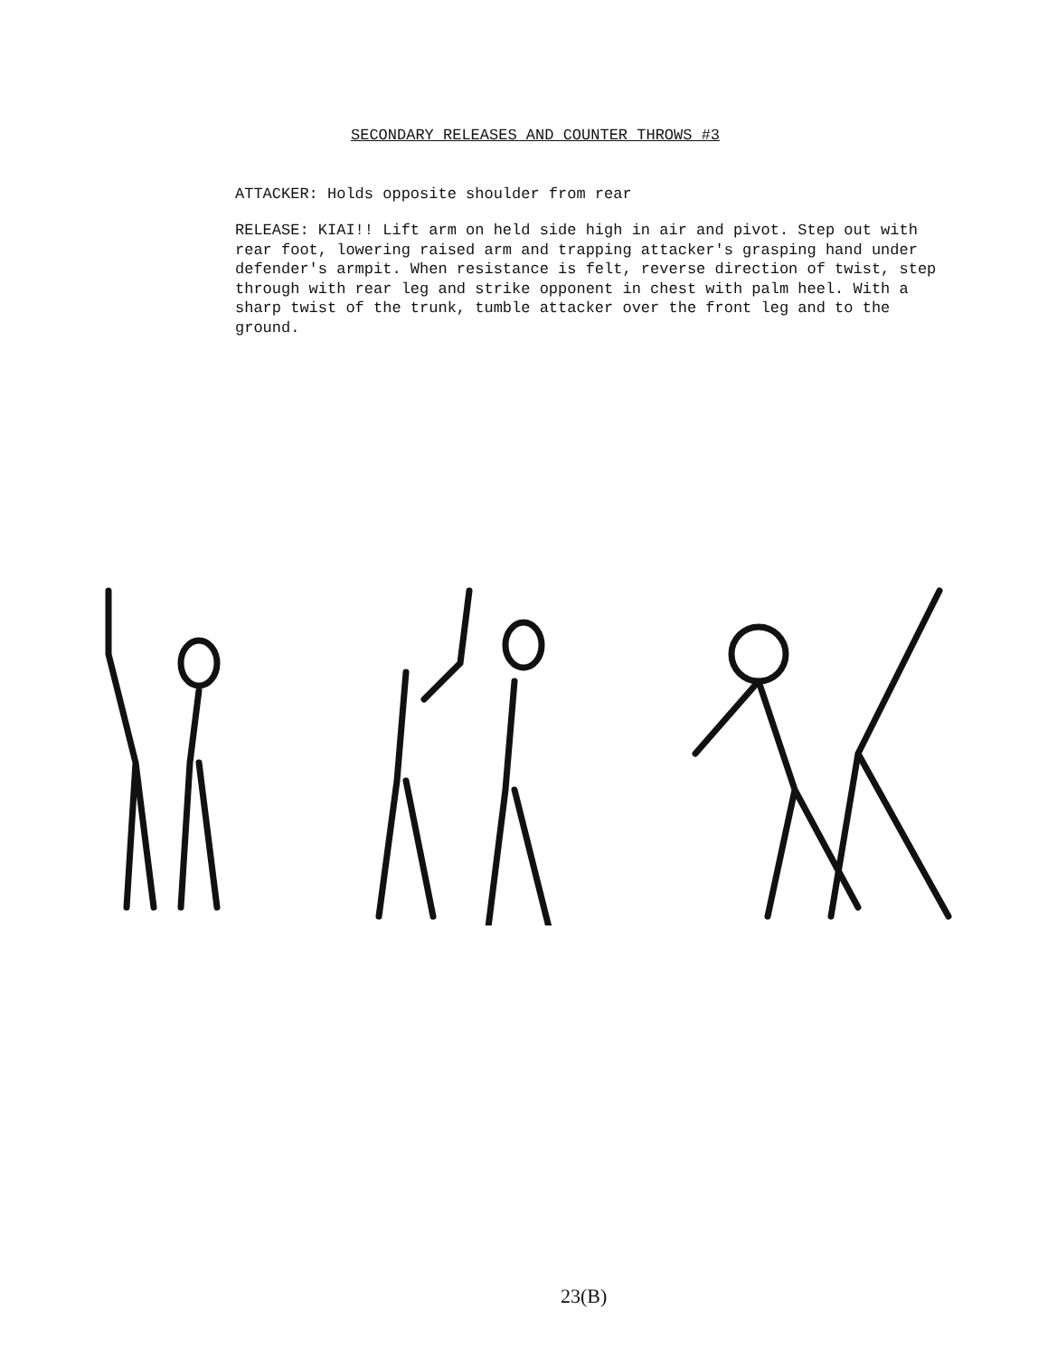SECONDARY RELEASES AND COUNTER THROWS #3
ATTACKER: Holds opposite shoulder from rear
RELEASE: KIAI!! Lift arm on held side high in air and pivot. Step out with rear foot, lowering raised arm and trapping attacker's grasping hand under defender's armpit. When resistance is felt, reverse direction of twist, step through with rear leg and strike opponent in chest with palm heel. With a sharp twist of the trunk, tumble attacker over the front leg and to the ground.
23(B)